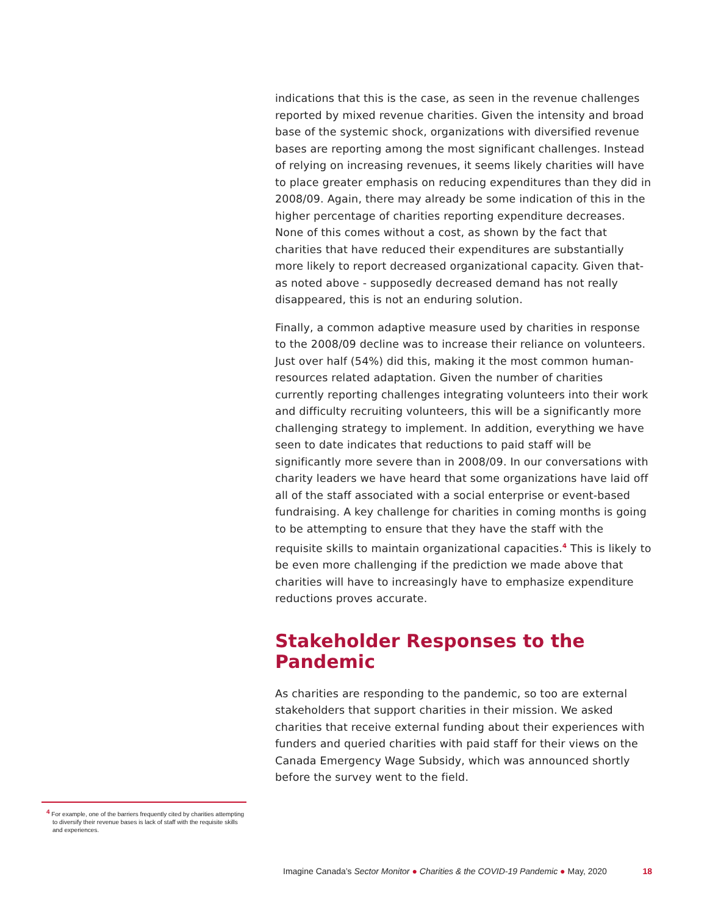indications that this is the case, as seen in the revenue challenges reported by mixed revenue charities. Given the intensity and broad base of the systemic shock, organizations with diversified revenue bases are reporting among the most significant challenges. Instead of relying on increasing revenues, it seems likely charities will have to place greater emphasis on reducing expenditures than they did in 2008/09. Again, there may already be some indication of this in the higher percentage of charities reporting expenditure decreases. None of this comes without a cost, as shown by the fact that charities that have reduced their expenditures are substantially more likely to report decreased organizational capacity. Given that- as noted above - supposedly decreased demand has not really disappeared, this is not an enduring solution.
Finally, a common adaptive measure used by charities in response to the 2008/09 decline was to increase their reliance on volunteers. Just over half (54%) did this, making it the most common human-resources related adaptation. Given the number of charities currently reporting challenges integrating volunteers into their work and difficulty recruiting volunteers, this will be a significantly more challenging strategy to implement. In addition, everything we have seen to date indicates that reductions to paid staff will be significantly more severe than in 2008/09. In our conversations with charity leaders we have heard that some organizations have laid off all of the staff associated with a social enterprise or event-based fundraising. A key challenge for charities in coming months is going to be attempting to ensure that they have the staff with the requisite skills to maintain organizational capacities.<sup>4</sup> This is likely to be even more challenging if the prediction we made above that charities will have to increasingly have to emphasize expenditure reductions proves accurate.
Stakeholder Responses to the Pandemic
As charities are responding to the pandemic, so too are external stakeholders that support charities in their mission. We asked charities that receive external funding about their experiences with funders and queried charities with paid staff for their views on the Canada Emergency Wage Subsidy, which was announced shortly before the survey went to the field.
<sup>4</sup> For example, one of the barriers frequently cited by charities attempting to diversify their revenue bases is lack of staff with the requisite skills and experiences.
Imagine Canada’s Sector Monitor ● Charities & the COVID-19 Pandemic ● May, 2020 18